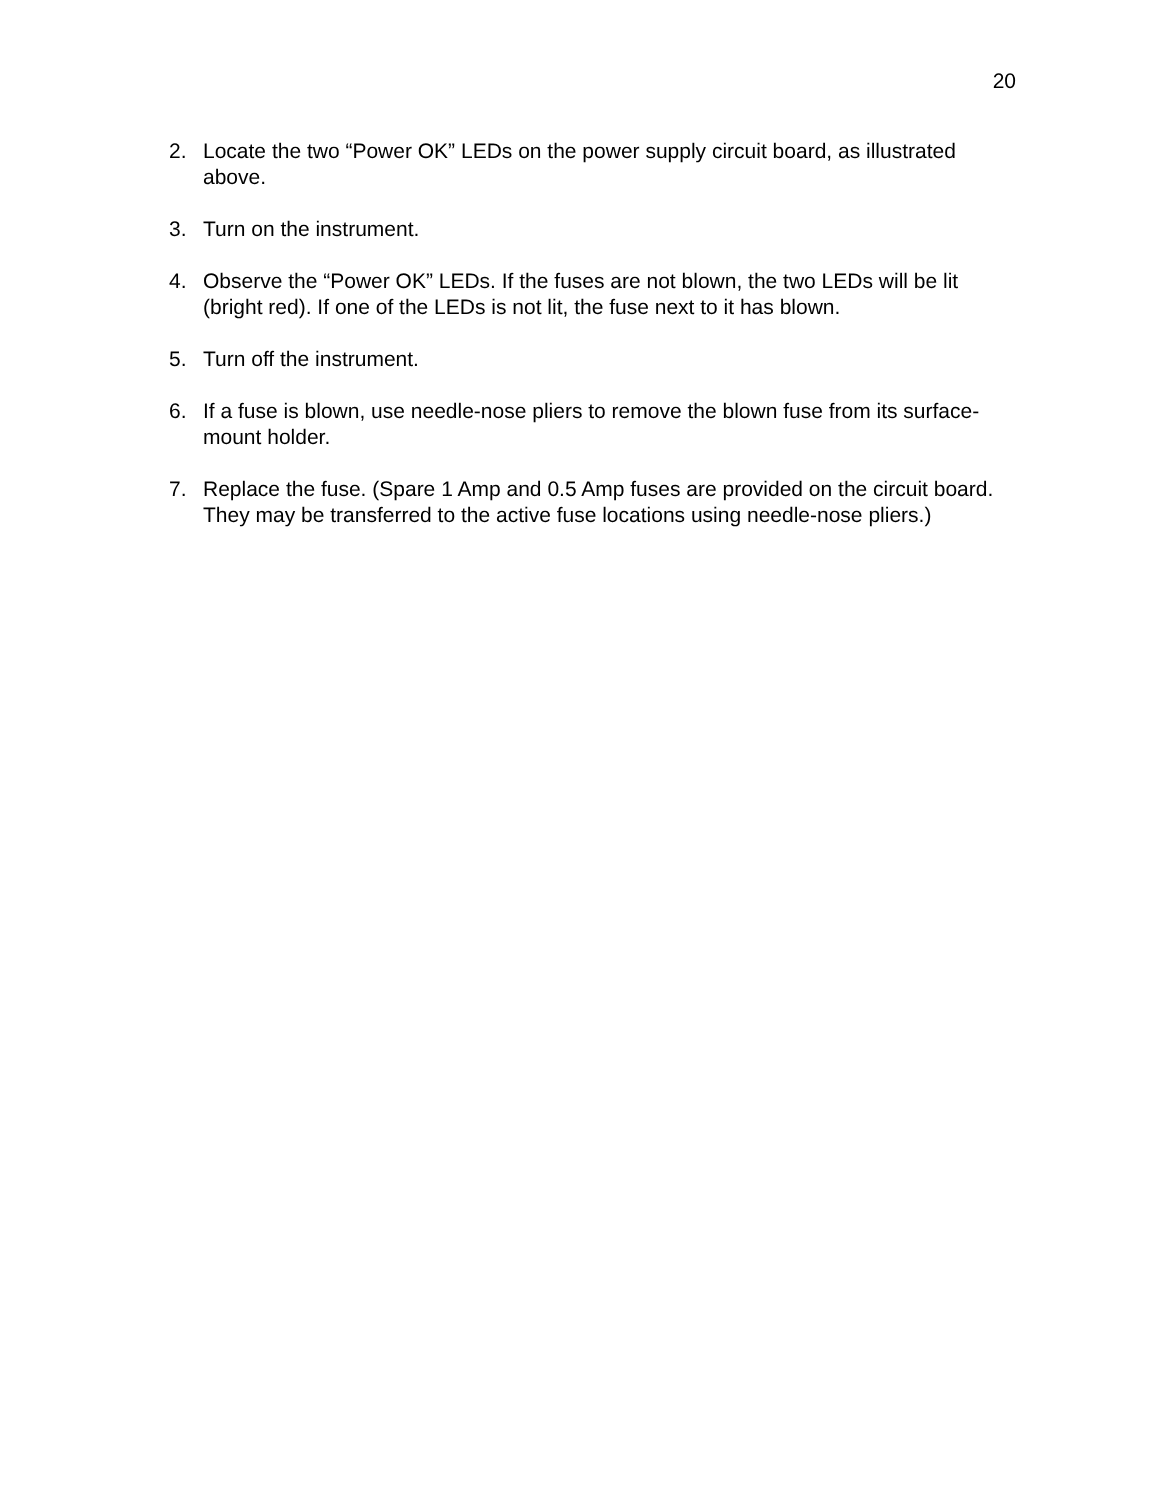20
2. Locate the two “Power OK” LEDs on the power supply circuit board, as illustrated above.
3. Turn on the instrument.
4. Observe the “Power OK” LEDs. If the fuses are not blown, the two LEDs will be lit (bright red). If one of the LEDs is not lit, the fuse next to it has blown.
5. Turn off the instrument.
6. If a fuse is blown, use needle-nose pliers to remove the blown fuse from its surface-mount holder.
7. Replace the fuse. (Spare 1 Amp and 0.5 Amp fuses are provided on the circuit board. They may be transferred to the active fuse locations using needle-nose pliers.)